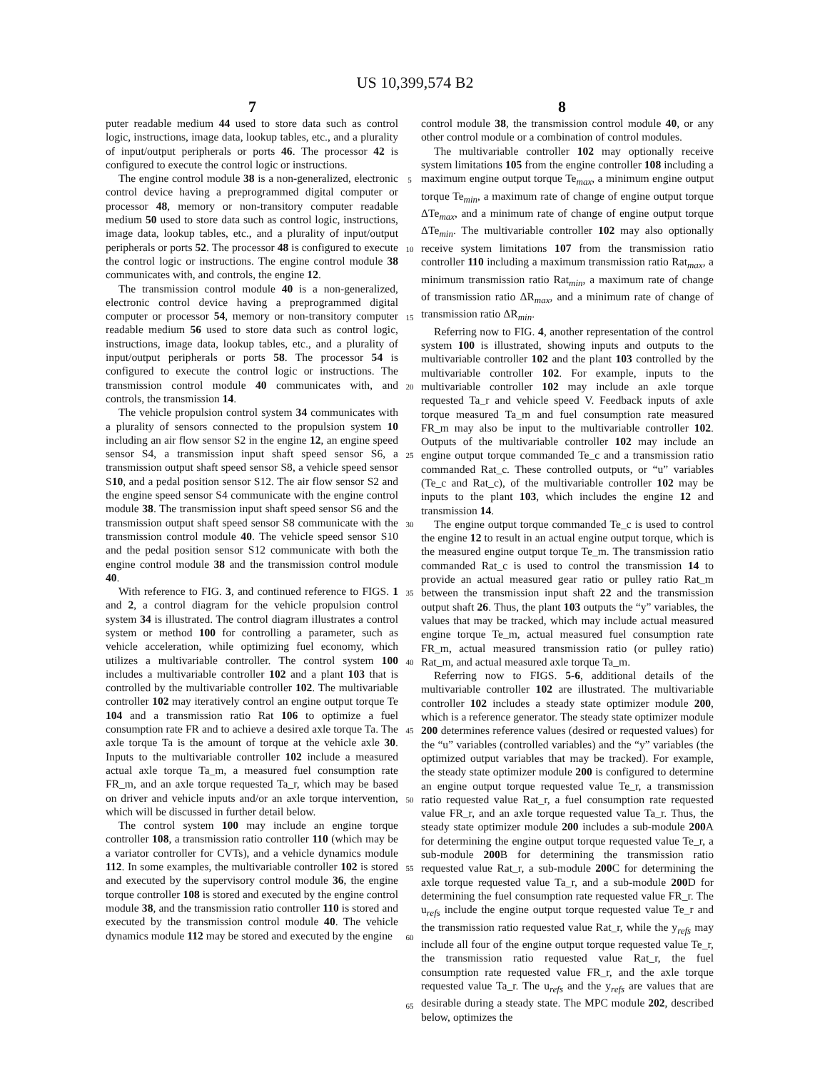US 10,399,574 B2
7 8
puter readable medium 44 used to store data such as control logic, instructions, image data, lookup tables, etc., and a plurality of input/output peripherals or ports 46. The processor 42 is configured to execute the control logic or instructions.
The engine control module 38 is a non-generalized, electronic control device having a preprogrammed digital computer or processor 48, memory or non-transitory computer readable medium 50 used to store data such as control logic, instructions, image data, lookup tables, etc., and a plurality of input/output peripherals or ports 52. The processor 48 is configured to execute the control logic or instructions. The engine control module 38 communicates with, and controls, the engine 12.
The transmission control module 40 is a non-generalized, electronic control device having a preprogrammed digital computer or processor 54, memory or non-transitory computer readable medium 56 used to store data such as control logic, instructions, image data, lookup tables, etc., and a plurality of input/output peripherals or ports 58. The processor 54 is configured to execute the control logic or instructions. The transmission control module 40 communicates with, and controls, the transmission 14.
The vehicle propulsion control system 34 communicates with a plurality of sensors connected to the propulsion system 10 including an air flow sensor S2 in the engine 12, an engine speed sensor S4, a transmission input shaft speed sensor S6, a transmission output shaft speed sensor S8, a vehicle speed sensor S10, and a pedal position sensor S12. The air flow sensor S2 and the engine speed sensor S4 communicate with the engine control module 38. The transmission input shaft speed sensor S6 and the transmission output shaft speed sensor S8 communicate with the transmission control module 40. The vehicle speed sensor S10 and the pedal position sensor S12 communicate with both the engine control module 38 and the transmission control module 40.
With reference to FIG. 3, and continued reference to FIGS. 1 and 2, a control diagram for the vehicle propulsion control system 34 is illustrated. The control diagram illustrates a control system or method 100 for controlling a parameter, such as vehicle acceleration, while optimizing fuel economy, which utilizes a multivariable controller. The control system 100 includes a multivariable controller 102 and a plant 103 that is controlled by the multivariable controller 102. The multivariable controller 102 may iteratively control an engine output torque Te 104 and a transmission ratio Rat 106 to optimize a fuel consumption rate FR and to achieve a desired axle torque Ta. The axle torque Ta is the amount of torque at the vehicle axle 30. Inputs to the multivariable controller 102 include a measured actual axle torque Ta_m, a measured fuel consumption rate FR_m, and an axle torque requested Ta_r, which may be based on driver and vehicle inputs and/or an axle torque intervention, which will be discussed in further detail below.
The control system 100 may include an engine torque controller 108, a transmission ratio controller 110 (which may be a variator controller for CVTs), and a vehicle dynamics module 112. In some examples, the multivariable controller 102 is stored and executed by the supervisory control module 36, the engine torque controller 108 is stored and executed by the engine control module 38, and the transmission ratio controller 110 is stored and executed by the transmission control module 40. The vehicle dynamics module 112 may be stored and executed by the engine
5
10
15
20
25
30
35
40
45
50
55
60
65
control module 38, the transmission control module 40, or any other control module or a combination of control modules.
The multivariable controller 102 may optionally receive system limitations 105 from the engine controller 108 including a maximum engine output torque Te<sub>max</sub>, a minimum engine output torque Te<sub>min</sub>, a maximum rate of change of engine output torque ΔTe<sub>max</sub>, and a minimum rate of change of engine output torque ΔTe<sub>min</sub>. The multivariable controller 102 may also optionally receive system limitations 107 from the transmission ratio controller 110 including a maximum transmission ratio Rat<sub>max</sub>, a minimum transmission ratio Rat<sub>min</sub>, a maximum rate of change of transmission ratio ΔR<sub>max</sub>, and a minimum rate of change of transmission ratio ΔR<sub>min</sub>.
Referring now to FIG. 4, another representation of the control system 100 is illustrated, showing inputs and outputs to the multivariable controller 102 and the plant 103 controlled by the multivariable controller 102. For example, inputs to the multivariable controller 102 may include an axle torque requested Ta_r and vehicle speed V. Feedback inputs of axle torque measured Ta_m and fuel consumption rate measured FR_m may also be input to the multivariable controller 102. Outputs of the multivariable controller 102 may include an engine output torque commanded Te_c and a transmission ratio commanded Rat_c. These controlled outputs, or “u” variables (Te_c and Rat_c), of the multivariable controller 102 may be inputs to the plant 103, which includes the engine 12 and transmission 14.
The engine output torque commanded Te_c is used to control the engine 12 to result in an actual engine output torque, which is the measured engine output torque Te_m. The transmission ratio commanded Rat_c is used to control the transmission 14 to provide an actual measured gear ratio or pulley ratio Rat_m between the transmission input shaft 22 and the transmission output shaft 26. Thus, the plant 103 outputs the “y” variables, the values that may be tracked, which may include actual measured engine torque Te_m, actual measured fuel consumption rate FR_m, actual measured transmission ratio (or pulley ratio) Rat_m, and actual measured axle torque Ta_m.
Referring now to FIGS. 5-6, additional details of the multivariable controller 102 are illustrated. The multivariable controller 102 includes a steady state optimizer module 200, which is a reference generator. The steady state optimizer module 200 determines reference values (desired or requested values) for the “u” variables (controlled variables) and the “y” variables (the optimized output variables that may be tracked). For example, the steady state optimizer module 200 is configured to determine an engine output torque requested value Te_r, a transmission ratio requested value Rat_r, a fuel consumption rate requested value FR_r, and an axle torque requested value Ta_r. Thus, the steady state optimizer module 200 includes a sub-module 200 A for determining the engine output torque requested value Te_r, a sub-module 200 B for determining the transmission ratio requested value Rat_r, a sub-module 200 C for determining the axle torque requested value Ta_r, and a sub-module 200 D for determining the fuel consumption rate requested value FR_r. The u<sub>refs</sub> include the engine output torque requested value Te_r and the transmission ratio requested value Rat_r, while the y<sub>refs</sub> may include all four of the engine output torque requested value Te_r, the transmission ratio requested value Rat_r, the fuel consumption rate requested value FR_r, and the axle torque requested value Ta_r. The u<sub>refs</sub> and the y<sub>refs</sub> are values that are desirable during a steady state. The MPC module 202, described below, optimizes the